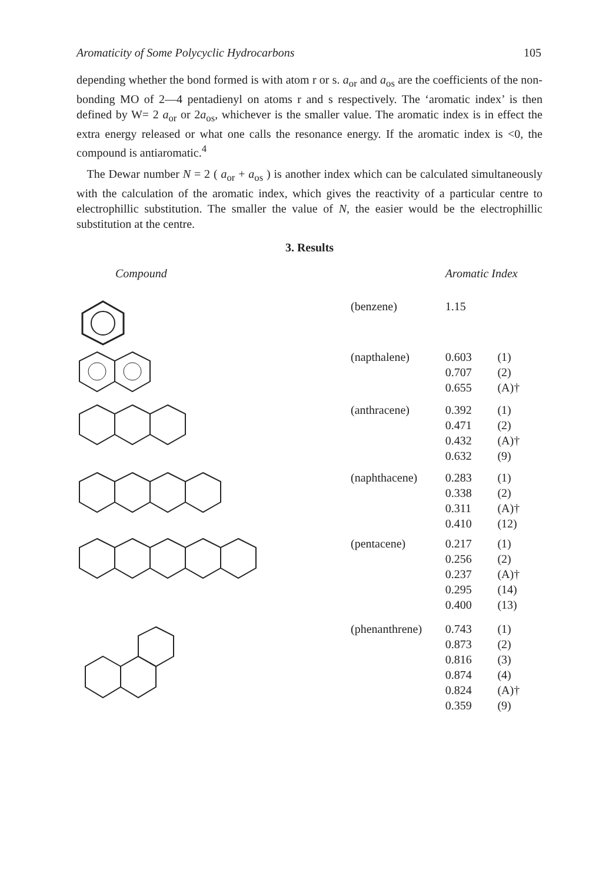Aromaticity of Some Polycyclic Hydrocarbons 105
depending whether the bond formed is with atom r or s. a<sub>or</sub> and a<sub>os</sub> are the coefficients of the non-bonding MO of 2—4 pentadienyl on atoms r and s respectively. The ‘aromatic index’ is then defined by W= 2 a<sub>or</sub> or 2a<sub>os</sub>, whichever is the smaller value. The aromatic index is in effect the extra energy released or what one calls the resonance energy. If the aromatic index is <0, the compound is antiaromatic.<sup>4</sup>
The Dewar number N = 2 ( a<sub>or</sub> + a<sub>os</sub> ) is another index which can be calculated simultaneously with the calculation of the aromatic index, which gives the reactivity of a particular centre to electrophillic substitution. The smaller the value of N, the easier would be the electrophillic substitution at the centre.
3. Results
| Compound | | Aromatic Index | |
| --- | --- | --- | --- |
| | (benzene) | 1.15 | |
| | (napthalene) | 0.603 0.707 0.655 | (1) (2) (A)† |
| | (anthracene) | 0.392 0.471 0.432 0.632 | (1) (2) (A)† (9) |
| | (naphthacene) | 0.283 0.338 0.311 0.410 | (1) (2) (A)† (12) |
| | (pentacene) | 0.217 0.256 0.237 0.295 0.400 | (1) (2) (A)† (14) (13) |
| | (phenanthrene) | 0.743 0.873 0.816 0.874 0.824 0.359 | (1) (2) (3) (4) (A)† (9) |